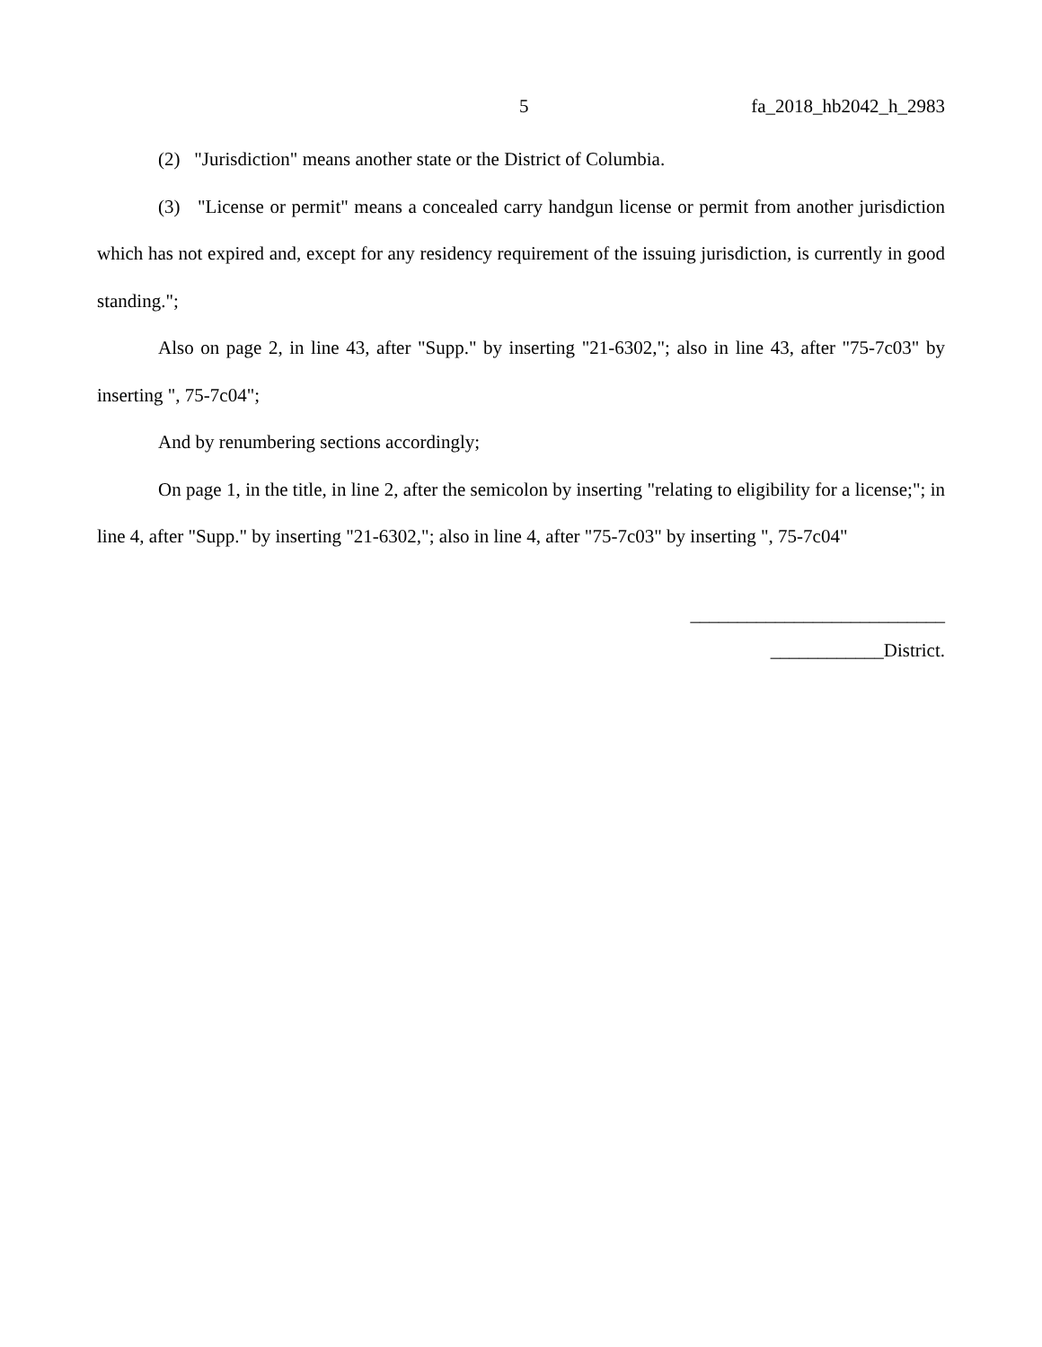5 fa_2018_hb2042_h_2983
(2) "Jurisdiction" means another state or the District of Columbia.
(3) "License or permit" means a concealed carry handgun license or permit from another jurisdiction which has not expired and, except for any residency requirement of the issuing jurisdiction, is currently in good standing.";
Also on page 2, in line 43, after "Supp." by inserting "21-6302,"; also in line 43, after "75-7c03" by inserting ", 75-7c04";
And by renumbering sections accordingly;
On page 1, in the title, in line 2, after the semicolon by inserting "relating to eligibility for a license;"; in line 4, after "Supp." by inserting "21-6302,"; also in line 4, after "75-7c03" by inserting ", 75-7c04"
___________________________
____________District.